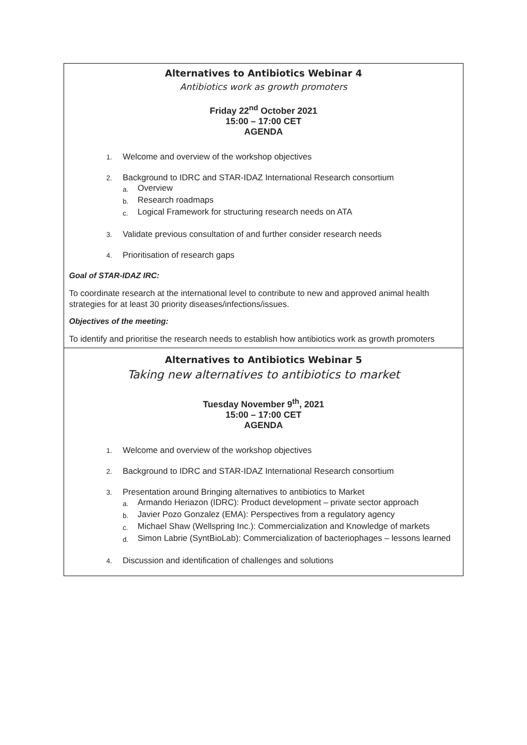Alternatives to Antibiotics Webinar 4
Antibiotics work as growth promoters
Friday 22<sup>nd</sup> October 2021
15:00 – 17:00 CET
AGENDA
1. Welcome and overview of the workshop objectives
2.
Background to IDRC and STAR-IDAZ International Research consortium
a. Overview
b. Research roadmaps
c. Logical Framework for structuring research needs on ATA
3. Validate previous consultation of and further consider research needs
4. Prioritisation of research gaps
Goal of STAR-IDAZ IRC:
To coordinate research at the international level to contribute to new and approved animal health strategies for at least 30 priority diseases/infections/issues.
Objectives of the meeting:
To identify and prioritise the research needs to establish how antibiotics work as growth promoters
Alternatives to Antibiotics Webinar 5
Taking new alternatives to antibiotics to market
Tuesday November 9<sup>th</sup>, 2021
15:00 – 17:00 CET
AGENDA
1. Welcome and overview of the workshop objectives
2. Background to IDRC and STAR-IDAZ International Research consortium
3.
Presentation around Bringing alternatives to antibiotics to Market
a. Armando Heriazon (IDRC): Product development – private sector approach
b. Javier Pozo Gonzalez (EMA): Perspectives from a regulatory agency
c. Michael Shaw (Wellspring Inc.): Commercialization and Knowledge of markets
d. Simon Labrie (SyntBioLab): Commercialization of bacteriophages – lessons learned
4. Discussion and identification of challenges and solutions